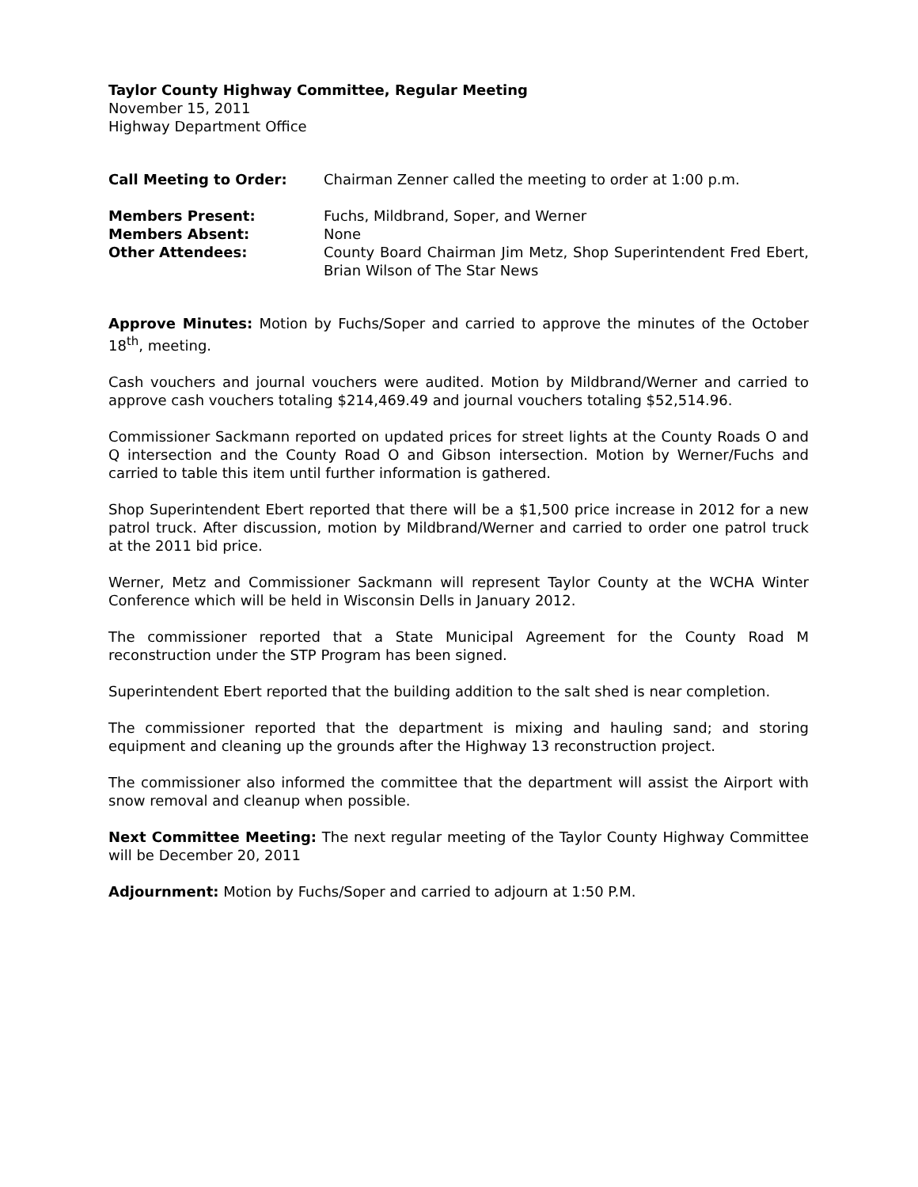Taylor County Highway Committee, Regular Meeting
November 15, 2011
Highway Department Office
| Call Meeting to Order: | Chairman Zenner called the meeting to order at 1:00 p.m. |
| Members Present: | Fuchs, Mildbrand, Soper, and Werner |
| Members Absent: | None |
| Other Attendees: | County Board Chairman Jim Metz, Shop Superintendent Fred Ebert, Brian Wilson of The Star News |
Approve Minutes: Motion by Fuchs/Soper and carried to approve the minutes of the October 18<sup>th</sup>, meeting.
Cash vouchers and journal vouchers were audited. Motion by Mildbrand/Werner and carried to approve cash vouchers totaling $214,469.49 and journal vouchers totaling $52,514.96.
Commissioner Sackmann reported on updated prices for street lights at the County Roads O and Q intersection and the County Road O and Gibson intersection. Motion by Werner/Fuchs and carried to table this item until further information is gathered.
Shop Superintendent Ebert reported that there will be a $1,500 price increase in 2012 for a new patrol truck. After discussion, motion by Mildbrand/Werner and carried to order one patrol truck at the 2011 bid price.
Werner, Metz and Commissioner Sackmann will represent Taylor County at the WCHA Winter Conference which will be held in Wisconsin Dells in January 2012.
The commissioner reported that a State Municipal Agreement for the County Road M reconstruction under the STP Program has been signed.
Superintendent Ebert reported that the building addition to the salt shed is near completion.
The commissioner reported that the department is mixing and hauling sand; and storing equipment and cleaning up the grounds after the Highway 13 reconstruction project.
The commissioner also informed the committee that the department will assist the Airport with snow removal and cleanup when possible.
Next Committee Meeting: The next regular meeting of the Taylor County Highway Committee will be December 20, 2011
Adjournment: Motion by Fuchs/Soper and carried to adjourn at 1:50 P.M.